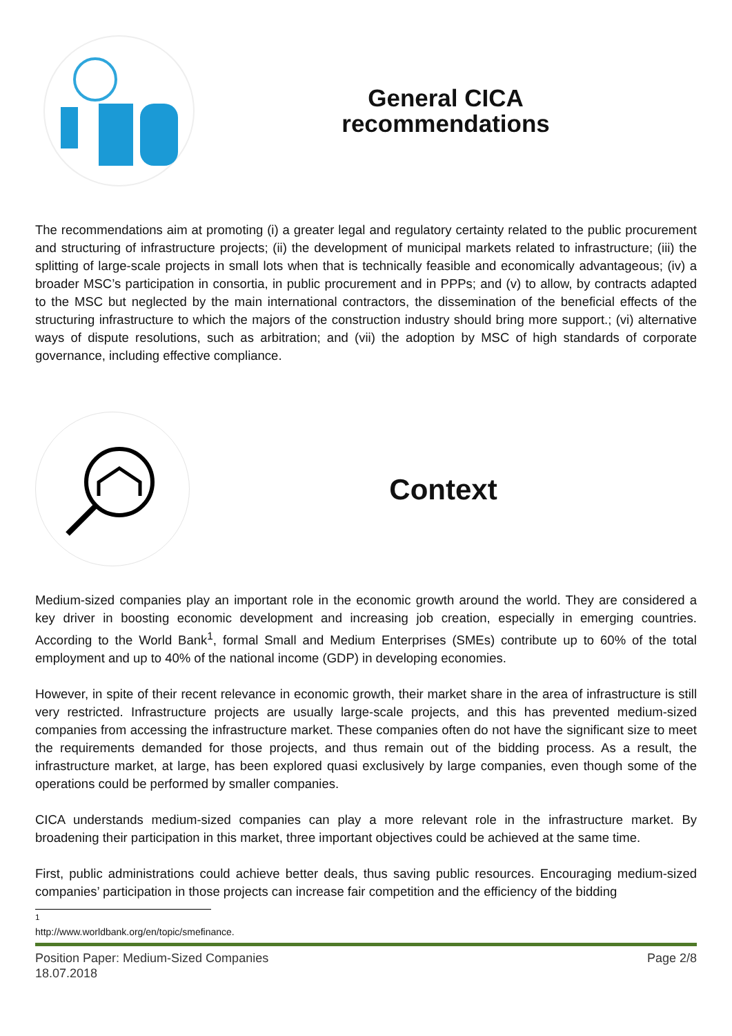General CICA
recommendations
The recommendations aim at promoting (i) a greater legal and regulatory certainty related to the public procurement and structuring of infrastructure projects; (ii) the development of municipal markets related to infrastructure; (iii) the splitting of large-scale projects in small lots when that is technically feasible and economically advantageous; (iv) a broader MSC’s participation in consortia, in public procurement and in PPPs; and (v) to allow, by contracts adapted to the MSC but neglected by the main international contractors, the dissemination of the beneficial effects of the structuring infrastructure to which the majors of the construction industry should bring more support.; (vi) alternative ways of dispute resolutions, such as arbitration; and (vii) the adoption by MSC of high standards of corporate governance, including effective compliance.
Context
Medium-sized companies play an important role in the economic growth around the world. They are considered a key driver in boosting economic development and increasing job creation, especially in emerging countries. According to the World Bank<sup>1</sup>, formal Small and Medium Enterprises (SMEs) contribute up to 60% of the total employment and up to 40% of the national income (GDP) in developing economies.
However, in spite of their recent relevance in economic growth, their market share in the area of infrastructure is still very restricted. Infrastructure projects are usually large-scale projects, and this has prevented medium-sized companies from accessing the infrastructure market. These companies often do not have the significant size to meet the requirements demanded for those projects, and thus remain out of the bidding process. As a result, the infrastructure market, at large, has been explored quasi exclusively by large companies, even though some of the operations could be performed by smaller companies.
CICA understands medium-sized companies can play a more relevant role in the infrastructure market. By broadening their participation in this market, three important objectives could be achieved at the same time.
First, public administrations could achieve better deals, thus saving public resources. Encouraging medium-sized companies’ participation in those projects can increase fair competition and the efficiency of the bidding
<sup>1</sup> http://www.worldbank.org/en/topic/smefinance.
Position Paper: Medium-Sized Companies
18.07.2018
Page 2/8